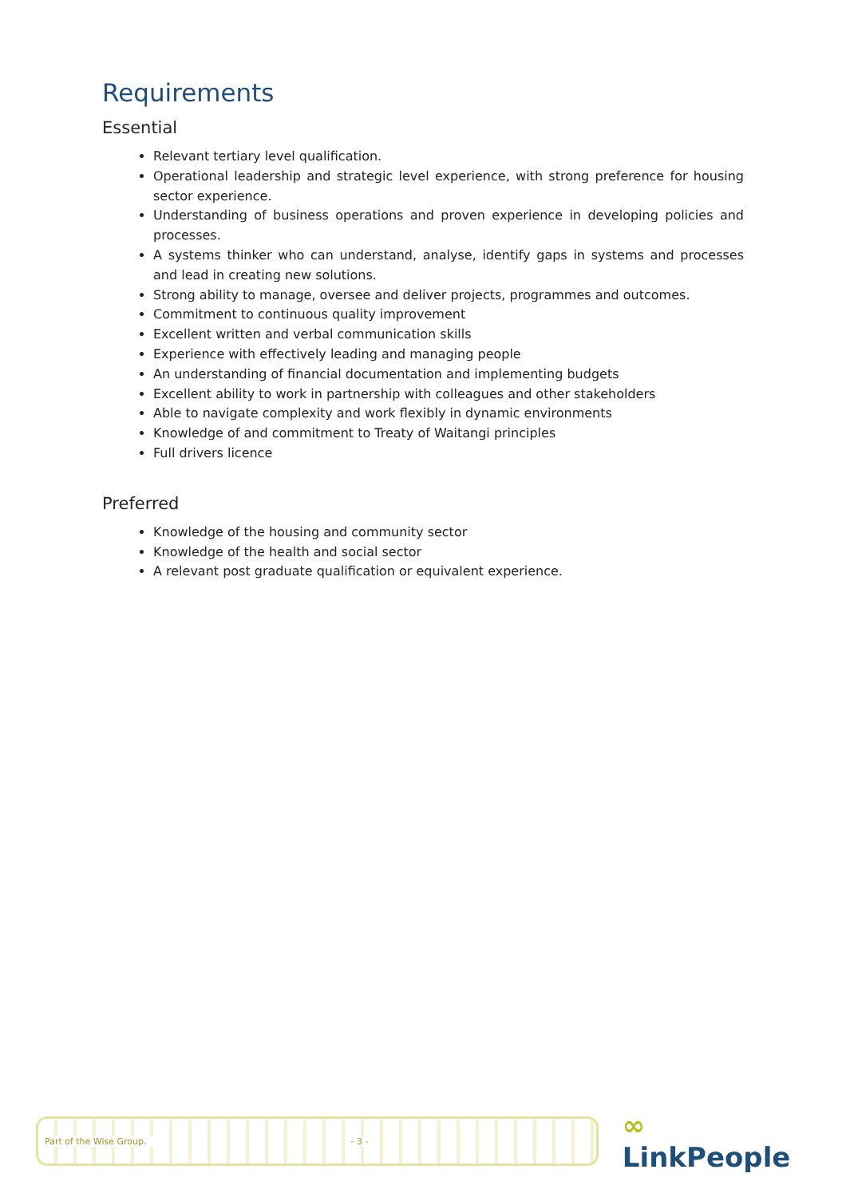Requirements
Essential
Relevant tertiary level qualification.
Operational leadership and strategic level experience, with strong preference for housing sector experience.
Understanding of business operations and proven experience in developing policies and processes.
A systems thinker who can understand, analyse, identify gaps in systems and processes and lead in creating new solutions.
Strong ability to manage, oversee and deliver projects, programmes and outcomes.
Commitment to continuous quality improvement
Excellent written and verbal communication skills
Experience with effectively leading and managing people
An understanding of financial documentation and implementing budgets
Excellent ability to work in partnership with colleagues and other stakeholders
Able to navigate complexity and work flexibly in dynamic environments
Knowledge of and commitment to Treaty of Waitangi principles
Full drivers licence
Preferred
Knowledge of the housing and community sector
Knowledge of the health and social sector
A relevant post graduate qualification or equivalent experience.
Part of the Wise Group. - 3 -
∞ LinkPeople